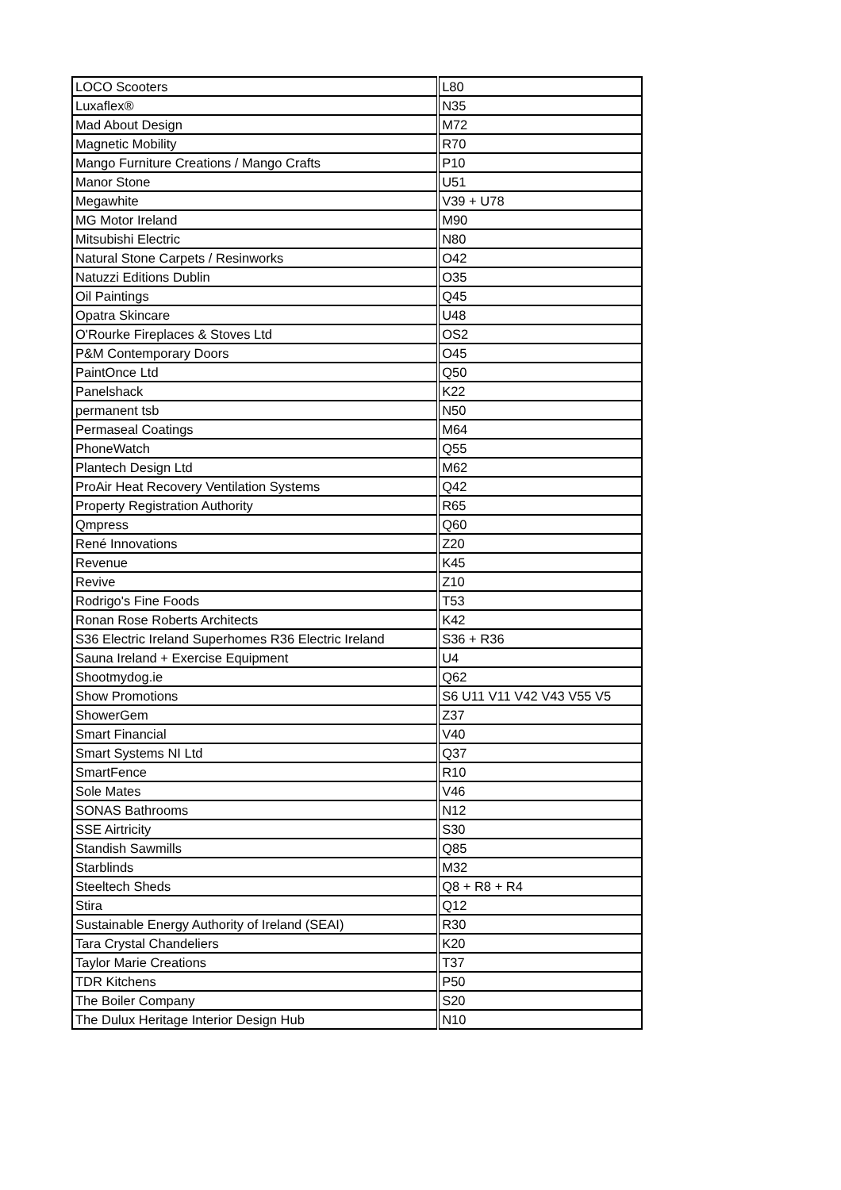| LOCO Scooters | L80 |
| Luxaflex® | N35 |
| Mad About Design | M72 |
| Magnetic Mobility | R70 |
| Mango Furniture Creations / Mango Crafts | P10 |
| Manor Stone | U51 |
| Megawhite | V39 + U78 |
| MG Motor Ireland | M90 |
| Mitsubishi Electric | N80 |
| Natural Stone Carpets / Resinworks | O42 |
| Natuzzi Editions Dublin | O35 |
| Oil Paintings | Q45 |
| Opatra Skincare | U48 |
| O'Rourke Fireplaces & Stoves Ltd | OS2 |
| P&M Contemporary Doors | O45 |
| PaintOnce Ltd | Q50 |
| Panelshack | K22 |
| permanent tsb | N50 |
| Permaseal Coatings | M64 |
| PhoneWatch | Q55 |
| Plantech Design Ltd | M62 |
| ProAir Heat Recovery Ventilation Systems | Q42 |
| Property Registration Authority | R65 |
| Qmpress | Q60 |
| René Innovations | Z20 |
| Revenue | K45 |
| Revive | Z10 |
| Rodrigo's Fine Foods | T53 |
| Ronan Rose Roberts Architects | K42 |
| S36 Electric Ireland Superhomes R36 Electric Ireland | S36 + R36 |
| Sauna Ireland + Exercise Equipment | U4 |
| Shootmydog.ie | Q62 |
| Show Promotions | S6 U11 V11 V42 V43 V55 V5 |
| ShowerGem | Z37 |
| Smart Financial | V40 |
| Smart Systems NI Ltd | Q37 |
| SmartFence | R10 |
| Sole Mates | V46 |
| SONAS Bathrooms | N12 |
| SSE Airtricity | S30 |
| Standish Sawmills | Q85 |
| Starblinds | M32 |
| Steeltech Sheds | Q8 + R8 + R4 |
| Stira | Q12 |
| Sustainable Energy Authority of Ireland (SEAI) | R30 |
| Tara Crystal Chandeliers | K20 |
| Taylor Marie Creations | T37 |
| TDR Kitchens | P50 |
| The Boiler Company | S20 |
| The Dulux Heritage Interior Design Hub | N10 |